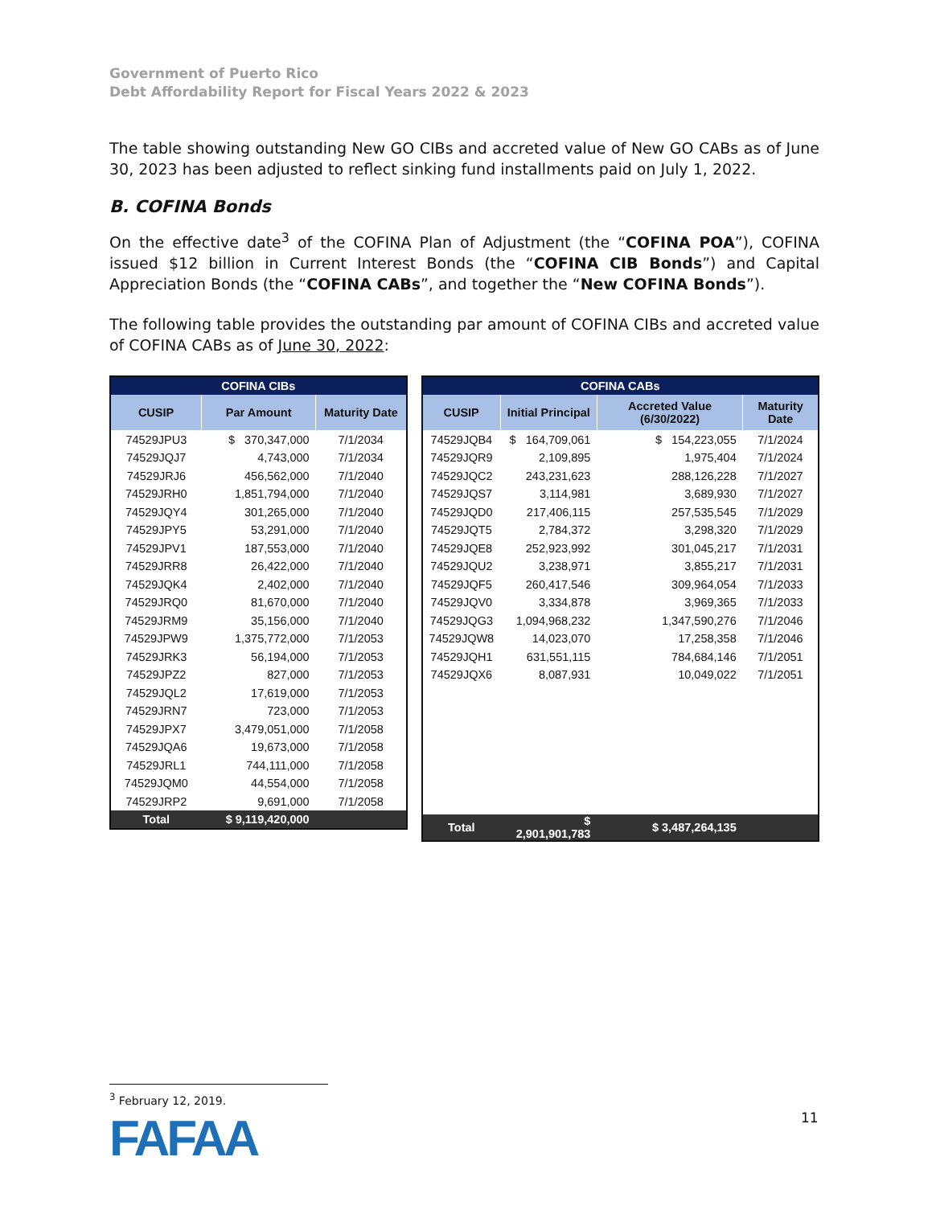Government of Puerto Rico
Debt Affordability Report for Fiscal Years 2022 & 2023
The table showing outstanding New GO CIBs and accreted value of New GO CABs as of June 30, 2023 has been adjusted to reflect sinking fund installments paid on July 1, 2022.
B. COFINA Bonds
On the effective date<sup>3</sup> of the COFINA Plan of Adjustment (the “COFINA POA”), COFINA issued $12 billion in Current Interest Bonds (the “COFINA CIB Bonds”) and Capital Appreciation Bonds (the “COFINA CABs”, and together the “New COFINA Bonds”).
The following table provides the outstanding par amount of COFINA CIBs and accreted value of COFINA CABs as of June 30, 2022:
| COFINA CIBs | | |
| --- | --- | --- |
| CUSIP | Par Amount | Maturity Date |
| 74529JPU3 | $ 370,347,000 | 7/1/2034 |
| 74529JQJ7 | 4,743,000 | 7/1/2034 |
| 74529JRJ6 | 456,562,000 | 7/1/2040 |
| 74529JRH0 | 1,851,794,000 | 7/1/2040 |
| 74529JQY4 | 301,265,000 | 7/1/2040 |
| 74529JPY5 | 53,291,000 | 7/1/2040 |
| 74529JPV1 | 187,553,000 | 7/1/2040 |
| 74529JRR8 | 26,422,000 | 7/1/2040 |
| 74529JQK4 | 2,402,000 | 7/1/2040 |
| 74529JRQ0 | 81,670,000 | 7/1/2040 |
| 74529JRM9 | 35,156,000 | 7/1/2040 |
| 74529JPW9 | 1,375,772,000 | 7/1/2053 |
| 74529JRK3 | 56,194,000 | 7/1/2053 |
| 74529JPZ2 | 827,000 | 7/1/2053 |
| 74529JQL2 | 17,619,000 | 7/1/2053 |
| 74529JRN7 | 723,000 | 7/1/2053 |
| 74529JPX7 | 3,479,051,000 | 7/1/2058 |
| 74529JQA6 | 19,673,000 | 7/1/2058 |
| 74529JRL1 | 744,111,000 | 7/1/2058 |
| 74529JQM0 | 44,554,000 | 7/1/2058 |
| 74529JRP2 | 9,691,000 | 7/1/2058 |
| Total | $ 9,119,420,000 | |
| COFINA CABs | | | |
| --- | --- | --- | --- |
| CUSIP | Initial Principal | Accreted Value (6/30/2022) | Maturity Date |
| 74529JQB4 | $ 164,709,061 | $ 154,223,055 | 7/1/2024 |
| 74529JQR9 | 2,109,895 | 1,975,404 | 7/1/2024 |
| 74529JQC2 | 243,231,623 | 288,126,228 | 7/1/2027 |
| 74529JQS7 | 3,114,981 | 3,689,930 | 7/1/2027 |
| 74529JQD0 | 217,406,115 | 257,535,545 | 7/1/2029 |
| 74529JQT5 | 2,784,372 | 3,298,320 | 7/1/2029 |
| 74529JQE8 | 252,923,992 | 301,045,217 | 7/1/2031 |
| 74529JQU2 | 3,238,971 | 3,855,217 | 7/1/2031 |
| 74529JQF5 | 260,417,546 | 309,964,054 | 7/1/2033 |
| 74529JQV0 | 3,334,878 | 3,969,365 | 7/1/2033 |
| 74529JQG3 | 1,094,968,232 | 1,347,590,276 | 7/1/2046 |
| 74529JQW8 | 14,023,070 | 17,258,358 | 7/1/2046 |
| 74529JQH1 | 631,551,115 | 784,684,146 | 7/1/2051 |
| 74529JQX6 | 8,087,931 | 10,049,022 | 7/1/2051 |
| Total | $ 2,901,901,783 | $ 3,487,264,135 | |
<sup>3</sup> February 12, 2019.
FAFAA 11